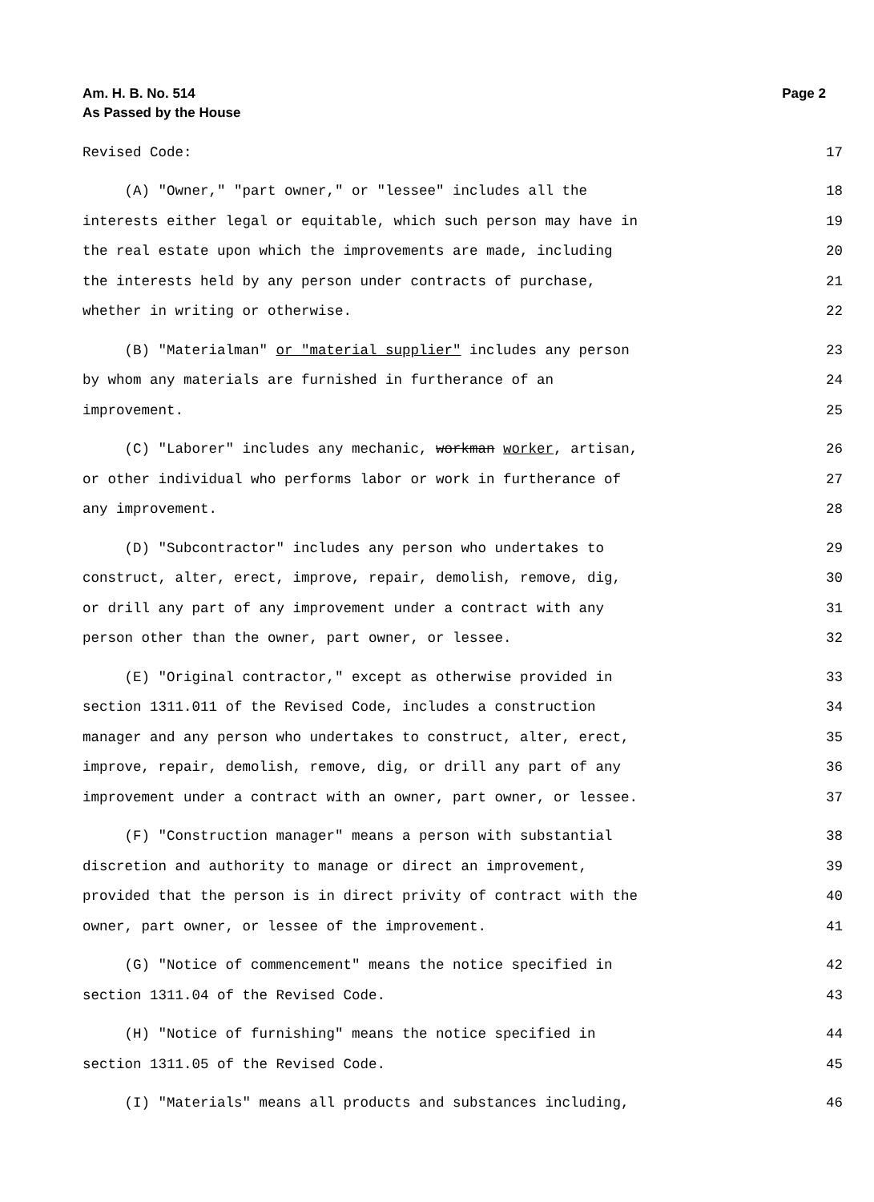Am. H. B. No. 514
As Passed by the House Page 2
Revised Code: 17
(A) "Owner," "part owner," or "lessee" includes all the 18
interests either legal or equitable, which such person may have in 19
the real estate upon which the improvements are made, including 20
the interests held by any person under contracts of purchase, 21
whether in writing or otherwise. 22
(B) "Materialman" or "material supplier" includes any person 23
by whom any materials are furnished in furtherance of an 24
improvement. 25
(C) "Laborer" includes any mechanic, workman worker, artisan, 26
or other individual who performs labor or work in furtherance of 27
any improvement. 28
(D) "Subcontractor" includes any person who undertakes to 29
construct, alter, erect, improve, repair, demolish, remove, dig, 30
or drill any part of any improvement under a contract with any 31
person other than the owner, part owner, or lessee. 32
(E) "Original contractor," except as otherwise provided in 33
section 1311.011 of the Revised Code, includes a construction 34
manager and any person who undertakes to construct, alter, erect, 35
improve, repair, demolish, remove, dig, or drill any part of any 36
improvement under a contract with an owner, part owner, or lessee. 37
(F) "Construction manager" means a person with substantial 38
discretion and authority to manage or direct an improvement, 39
provided that the person is in direct privity of contract with the 40
owner, part owner, or lessee of the improvement. 41
(G) "Notice of commencement" means the notice specified in 42
section 1311.04 of the Revised Code. 43
(H) "Notice of furnishing" means the notice specified in 44
section 1311.05 of the Revised Code. 45
(I) "Materials" means all products and substances including, 46